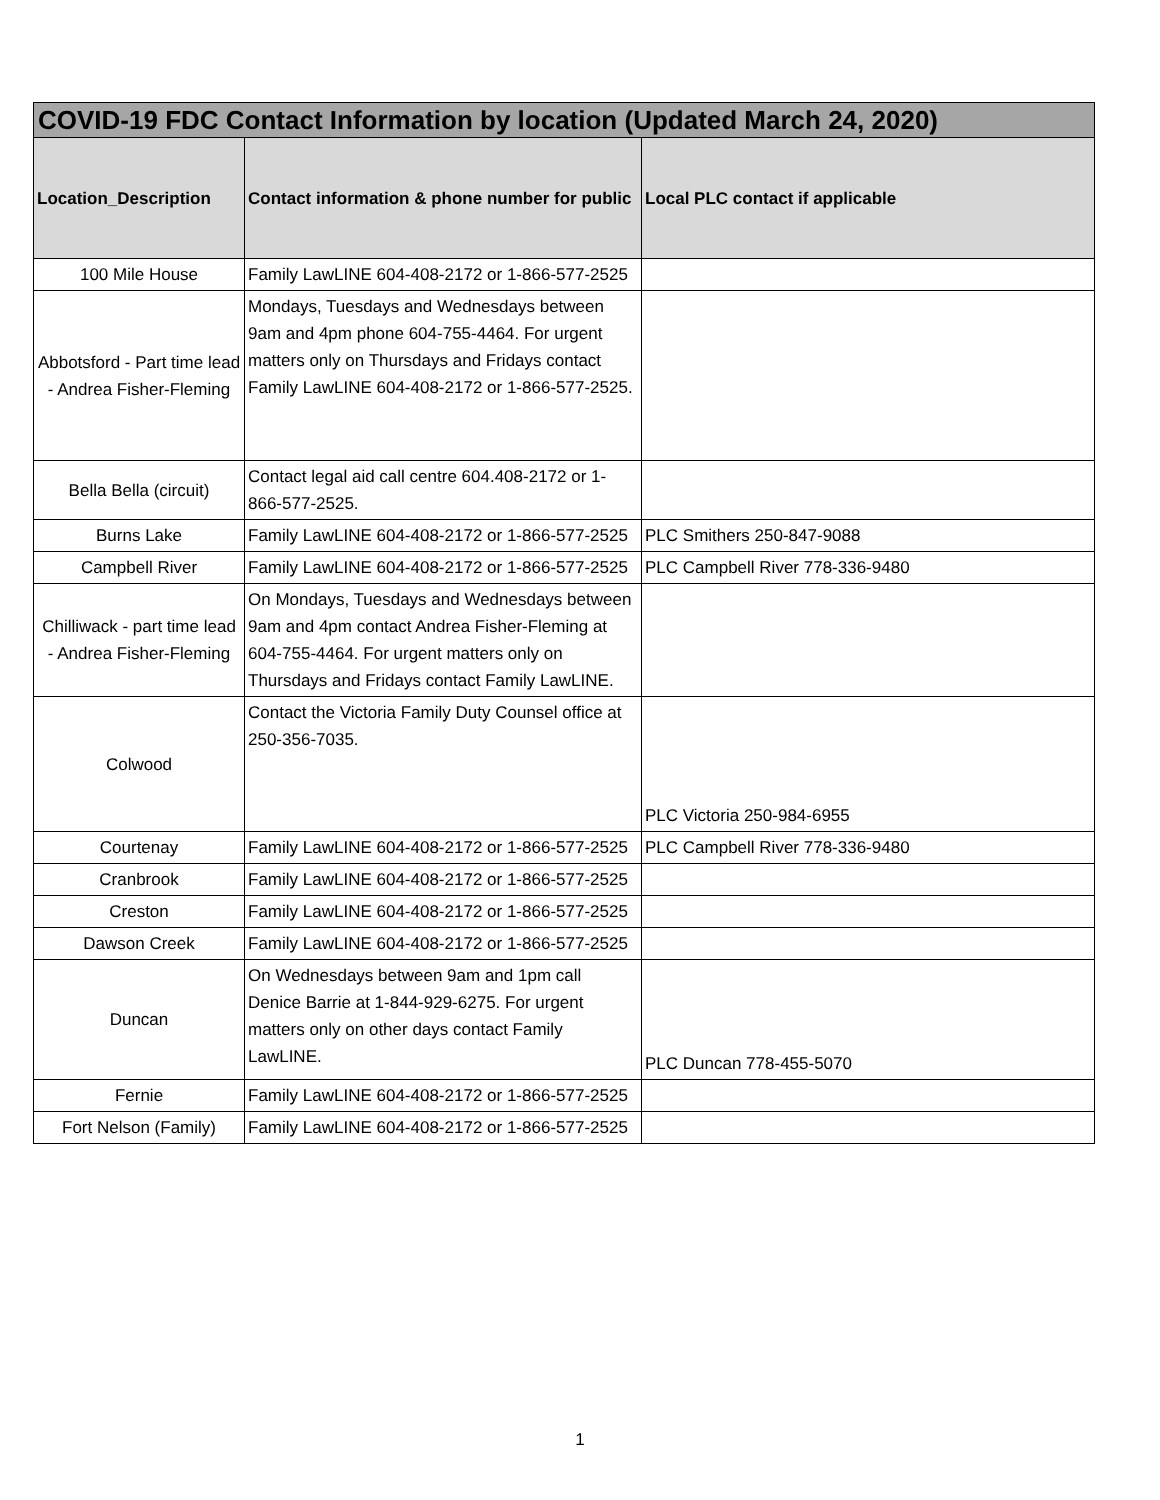| COVID-19 FDC Contact Information by location (Updated March 24, 2020) | | |
| --- | --- | --- |
| Location_Description | Contact information & phone number for public | Local PLC contact if applicable |
| 100 Mile House | Family LawLINE 604-408-2172 or 1-866-577-2525 | |
| Abbotsford - Part time lead - Andrea Fisher-Fleming | Mondays, Tuesdays and Wednesdays between 9am and 4pm phone 604-755-4464. For urgent matters only on Thursdays and Fridays contact Family LawLINE 604-408-2172 or 1-866-577-2525. | |
| Bella Bella (circuit) | Contact legal aid call centre 604.408-2172 or 1-866-577-2525. | |
| Burns Lake | Family LawLINE 604-408-2172 or 1-866-577-2525 | PLC Smithers 250-847-9088 |
| Campbell River | Family LawLINE 604-408-2172 or 1-866-577-2525 | PLC Campbell River 778-336-9480 |
| Chilliwack - part time lead - Andrea Fisher-Fleming | On Mondays, Tuesdays and Wednesdays between 9am and 4pm contact Andrea Fisher-Fleming at 604-755-4464. For urgent matters only on Thursdays and Fridays contact Family LawLINE. | |
| Colwood | Contact the Victoria Family Duty Counsel office at 250-356-7035. | PLC Victoria 250-984-6955 |
| Courtenay | Family LawLINE 604-408-2172 or 1-866-577-2525 | PLC Campbell River 778-336-9480 |
| Cranbrook | Family LawLINE 604-408-2172 or 1-866-577-2525 | |
| Creston | Family LawLINE 604-408-2172 or 1-866-577-2525 | |
| Dawson Creek | Family LawLINE 604-408-2172 or 1-866-577-2525 | |
| Duncan | On Wednesdays between 9am and 1pm call Denice Barrie at 1-844-929-6275. For urgent matters only on other days contact Family LawLINE. | PLC Duncan 778-455-5070 |
| Fernie | Family LawLINE 604-408-2172 or 1-866-577-2525 | |
| Fort Nelson (Family) | Family LawLINE 604-408-2172 or 1-866-577-2525 | |
1